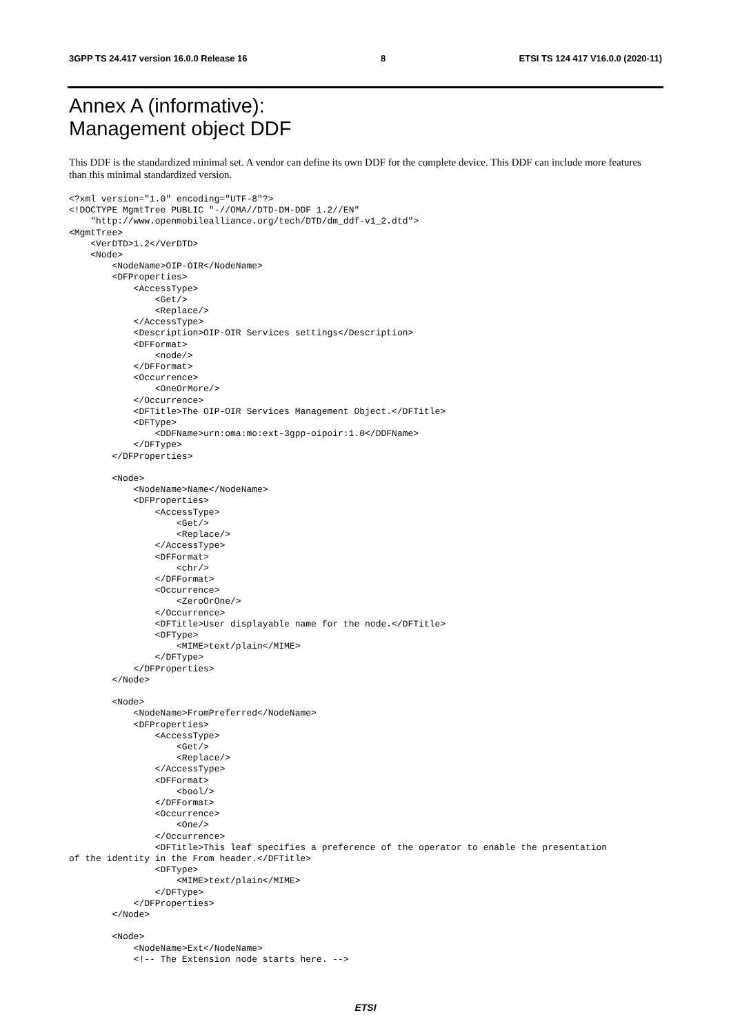3GPP TS 24.417 version 16.0.0 Release 16 8 ETSI TS 124 417 V16.0.0 (2020-11)
Annex A (informative):
Management object DDF
This DDF is the standardized minimal set. A vendor can define its own DDF for the complete device. This DDF can include more features than this minimal standardized version.
<?xml version="1.0" encoding="UTF-8"?>
<!DOCTYPE MgmtTree PUBLIC "-//OMA//DTD-DM-DDF 1.2//EN"
    "http://www.openmobilealliance.org/tech/DTD/dm_ddf-v1_2.dtd">
<MgmtTree>
    <VerDTD>1.2</VerDTD>
    <Node>
        <NodeName>OIP-OIR</NodeName>
        <DFProperties>
            <AccessType>
                <Get/>
                <Replace/>
            </AccessType>
            <Description>OIP-OIR Services settings</Description>
            <DFFormat>
                <node/>
            </DFFormat>
            <Occurrence>
                <OneOrMore/>
            </Occurrence>
            <DFTitle>The OIP-OIR Services Management Object.</DFTitle>
            <DFType>
                <DDFName>urn:oma:mo:ext-3gpp-oipoir:1.0</DDFName>
            </DFType>
        </DFProperties>

        <Node>
            <NodeName>Name</NodeName>
            <DFProperties>
                <AccessType>
                    <Get/>
                    <Replace/>
                </AccessType>
                <DFFormat>
                    <chr/>
                </DFFormat>
                <Occurrence>
                    <ZeroOrOne/>
                </Occurrence>
                <DFTitle>User displayable name for the node.</DFTitle>
                <DFType>
                    <MIME>text/plain</MIME>
                </DFType>
            </DFProperties>
        </Node>

        <Node>
            <NodeName>FromPreferred</NodeName>
            <DFProperties>
                <AccessType>
                    <Get/>
                    <Replace/>
                </AccessType>
                <DFFormat>
                    <bool/>
                </DFFormat>
                <Occurrence>
                    <One/>
                </Occurrence>
                <DFTitle>This leaf specifies a preference of the operator to enable the presentation
of the identity in the From header.</DFTitle>
                <DFType>
                    <MIME>text/plain</MIME>
                </DFType>
            </DFProperties>
        </Node>

        <Node>
            <NodeName>Ext</NodeName>
            <!-- The Extension node starts here. -->
ETSI